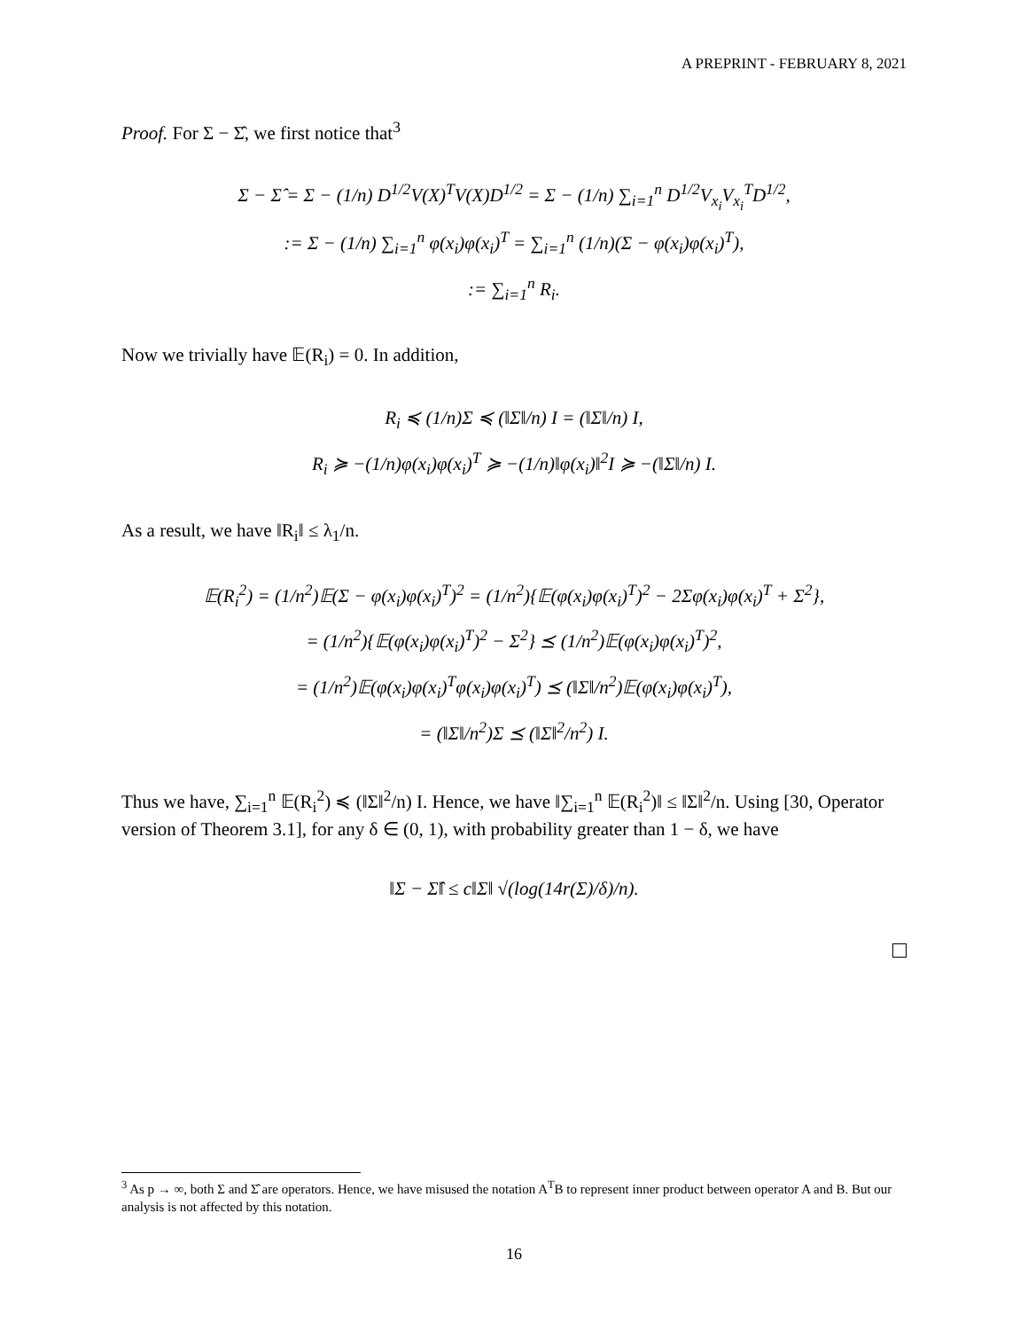A PREPRINT - FEBRUARY 8, 2021
Proof. For Σ − Σ̂, we first notice that<sup>3</sup>
Σ − Σ̂ = Σ − (1/n) D<sup>1/2</sup>V(X)<sup>T</sup>V(X)D<sup>1/2</sup> = Σ − (1/n) ∑<sub>i=1</sub><sup>n</sup> D<sup>1/2</sup>V<sub>x<sub>i</sub></sub>V<sub>x<sub>i</sub></sub><sup>T</sup>D<sup>1/2</sup>,
:= Σ − (1/n) ∑<sub>i=1</sub><sup>n</sup> φ(x<sub>i</sub>)φ(x<sub>i</sub>)<sup>T</sup> = ∑<sub>i=1</sub><sup>n</sup> (1/n)(Σ − φ(x<sub>i</sub>)φ(x<sub>i</sub>)<sup>T</sup>),
:= ∑<sub>i=1</sub><sup>n</sup> R<sub>i</sub>.
Now we trivially have 𝔼(R<sub>i</sub>) = 0. In addition,
R<sub>i</sub> ≼ (1/n)Σ ≼ (‖Σ‖/n) I = (‖Σ‖/n) I,
R<sub>i</sub> ≽ −(1/n)φ(x<sub>i</sub>)φ(x<sub>i</sub>)<sup>T</sup> ≽ −(1/n)‖φ(x<sub>i</sub>)‖<sup>2</sup>I ≽ −(‖Σ‖/n) I.
As a result, we have ‖R<sub>i</sub>‖ ≤ λ<sub>1</sub>/n.
𝔼(R<sub>i</sub><sup>2</sup>) = (1/n<sup>2</sup>)𝔼(Σ − φ(x<sub>i</sub>)φ(x<sub>i</sub>)<sup>T</sup>)<sup>2</sup> = (1/n<sup>2</sup>){𝔼(φ(x<sub>i</sub>)φ(x<sub>i</sub>)<sup>T</sup>)<sup>2</sup> − 2Σφ(x<sub>i</sub>)φ(x<sub>i</sub>)<sup>T</sup> + Σ<sup>2</sup>},
= (1/n<sup>2</sup>){𝔼(φ(x<sub>i</sub>)φ(x<sub>i</sub>)<sup>T</sup>)<sup>2</sup> − Σ<sup>2</sup>} ⪯ (1/n<sup>2</sup>)𝔼(φ(x<sub>i</sub>)φ(x<sub>i</sub>)<sup>T</sup>)<sup>2</sup>,
= (1/n<sup>2</sup>)𝔼(φ(x<sub>i</sub>)φ(x<sub>i</sub>)<sup>T</sup>φ(x<sub>i</sub>)φ(x<sub>i</sub>)<sup>T</sup>) ⪯ (‖Σ‖/n<sup>2</sup>)𝔼(φ(x<sub>i</sub>)φ(x<sub>i</sub>)<sup>T</sup>),
= (‖Σ‖/n<sup>2</sup>)Σ ⪯ (‖Σ‖<sup>2</sup>/n<sup>2</sup>) I.
Thus we have, ∑<sub>i=1</sub><sup>n</sup> 𝔼(R<sub>i</sub><sup>2</sup>) ≼ (‖Σ‖<sup>2</sup>/n) I. Hence, we have ‖∑<sub>i=1</sub><sup>n</sup> 𝔼(R<sub>i</sub><sup>2</sup>)‖ ≤ ‖Σ‖<sup>2</sup>/n. Using [30, Operator version of Theorem 3.1], for any δ ∈ (0, 1), with probability greater than 1 − δ, we have
‖Σ − Σ̂‖ ≤ c‖Σ‖ √(log(14r(Σ)/δ)/n).
<sup>3</sup> As p → ∞, both Σ and Σ̂ are operators. Hence, we have misused the notation A<sup>T</sup>B to represent inner product between operator A and B. But our analysis is not affected by this notation.
16